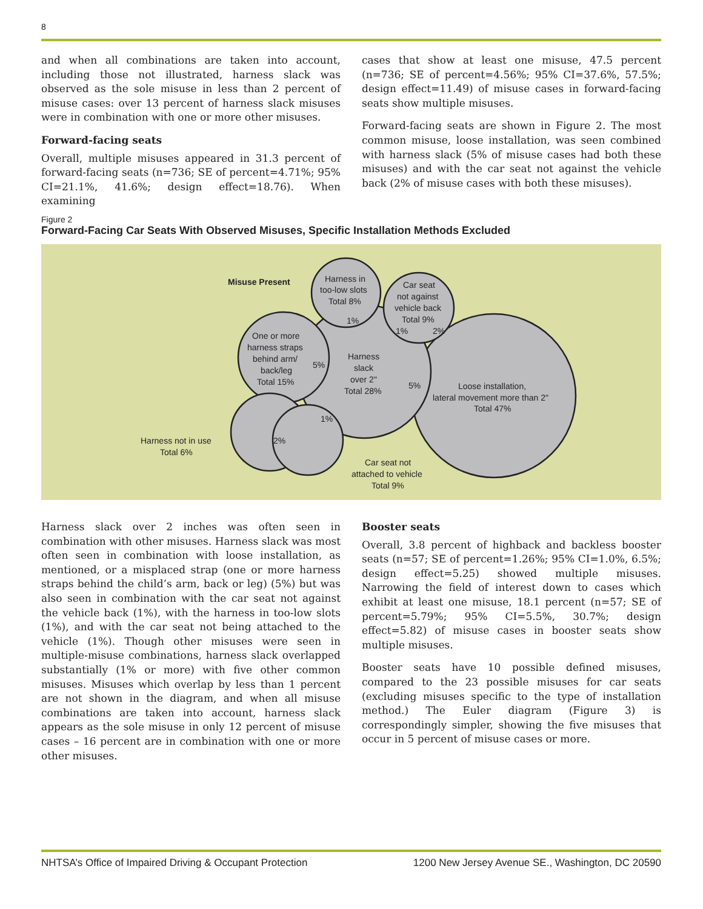8
and when all combinations are taken into account, including those not illustrated, harness slack was observed as the sole misuse in less than 2 percent of misuse cases: over 13 percent of harness slack misuses were in combination with one or more other misuses.
Forward-facing seats
Overall, multiple misuses appeared in 31.3 percent of forward-facing seats (n=736; SE of percent=4.71%; 95% CI=21.1%, 41.6%; design effect=18.76). When examining
cases that show at least one misuse, 47.5 percent (n=736; SE of percent=4.56%; 95% CI=37.6%, 57.5%; design effect=11.49) of misuse cases in forward-facing seats show multiple misuses.
Forward-facing seats are shown in Figure 2. The most common misuse, loose installation, was seen combined with harness slack (5% of misuse cases had both these misuses) and with the car seat not against the vehicle back (2% of misuse cases with both these misuses).
Figure 2
Forward-Facing Car Seats With Observed Misuses, Specific Installation Methods Excluded
Misuse Present
Harness in
too-low slots
Total 8%
Car seat
not against
vehicle back
Total 9%
One or more
harness straps
behind arm/
back/leg
Total 15%
Harness
slack
over 2"
Total 28%
Loose installation,
lateral movement more than 2"
Total 47%
Harness not in use
Total 6%
Car seat not
attached to vehicle
Total 9%
1%
1%
2%
5%
5%
1%
2%
Harness slack over 2 inches was often seen in combination with other misuses. Harness slack was most often seen in combination with loose installation, as mentioned, or a misplaced strap (one or more harness straps behind the child’s arm, back or leg) (5%) but was also seen in combination with the car seat not against the vehicle back (1%), with the harness in too-low slots (1%), and with the car seat not being attached to the vehicle (1%). Though other misuses were seen in multiple-misuse combinations, harness slack overlapped substantially (1% or more) with five other common misuses. Misuses which overlap by less than 1 percent are not shown in the diagram, and when all misuse combinations are taken into account, harness slack appears as the sole misuse in only 12 percent of misuse cases – 16 percent are in combination with one or more other misuses.
Booster seats
Overall, 3.8 percent of highback and backless booster seats (n=57; SE of percent=1.26%; 95% CI=1.0%, 6.5%; design effect=5.25) showed multiple misuses. Narrowing the field of interest down to cases which exhibit at least one misuse, 18.1 percent (n=57; SE of percent=5.79%; 95% CI=5.5%, 30.7%; design effect=5.82) of misuse cases in booster seats show multiple misuses.
Booster seats have 10 possible defined misuses, compared to the 23 possible misuses for car seats (excluding misuses specific to the type of installation method.) The Euler diagram (Figure 3) is correspondingly simpler, showing the five misuses that occur in 5 percent of misuse cases or more.
NHTSA’s Office of Impaired Driving & Occupant Protection 1200 New Jersey Avenue SE., Washington, DC 20590